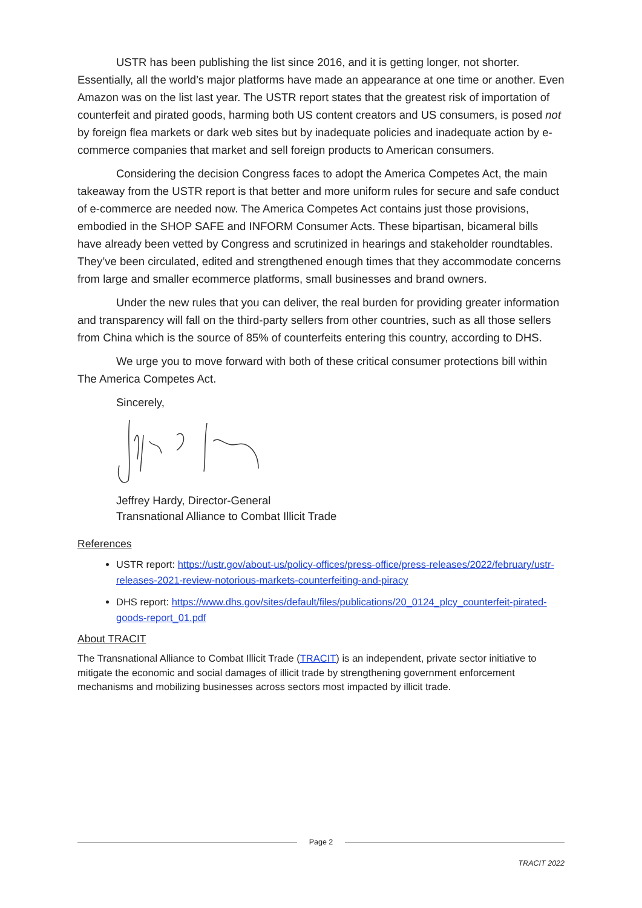USTR has been publishing the list since 2016, and it is getting longer, not shorter. Essentially, all the world’s major platforms have made an appearance at one time or another. Even Amazon was on the list last year. The USTR report states that the greatest risk of importation of counterfeit and pirated goods, harming both US content creators and US consumers, is posed not by foreign flea markets or dark web sites but by inadequate policies and inadequate action by e-commerce companies that market and sell foreign products to American consumers.
Considering the decision Congress faces to adopt the America Competes Act, the main takeaway from the USTR report is that better and more uniform rules for secure and safe conduct of e-commerce are needed now. The America Competes Act contains just those provisions, embodied in the SHOP SAFE and INFORM Consumer Acts. These bipartisan, bicameral bills have already been vetted by Congress and scrutinized in hearings and stakeholder roundtables. They’ve been circulated, edited and strengthened enough times that they accommodate concerns from large and smaller ecommerce platforms, small businesses and brand owners.
Under the new rules that you can deliver, the real burden for providing greater information and transparency will fall on the third-party sellers from other countries, such as all those sellers from China which is the source of 85% of counterfeits entering this country, according to DHS.
We urge you to move forward with both of these critical consumer protections bill within The America Competes Act.
Sincerely,
Jeffrey Hardy, Director-General
Transnational Alliance to Combat Illicit Trade
References
USTR report: https://ustr.gov/about-us/policy-offices/press-office/press-releases/2022/february/ustr-releases-2021-review-notorious-markets-counterfeiting-and-piracy
DHS report: https://www.dhs.gov/sites/default/files/publications/20_0124_plcy_counterfeit-pirated-goods-report_01.pdf
About TRACIT
The Transnational Alliance to Combat Illicit Trade (TRACIT) is an independent, private sector initiative to mitigate the economic and social damages of illicit trade by strengthening government enforcement mechanisms and mobilizing businesses across sectors most impacted by illicit trade.
Page 2
TRACIT 2022